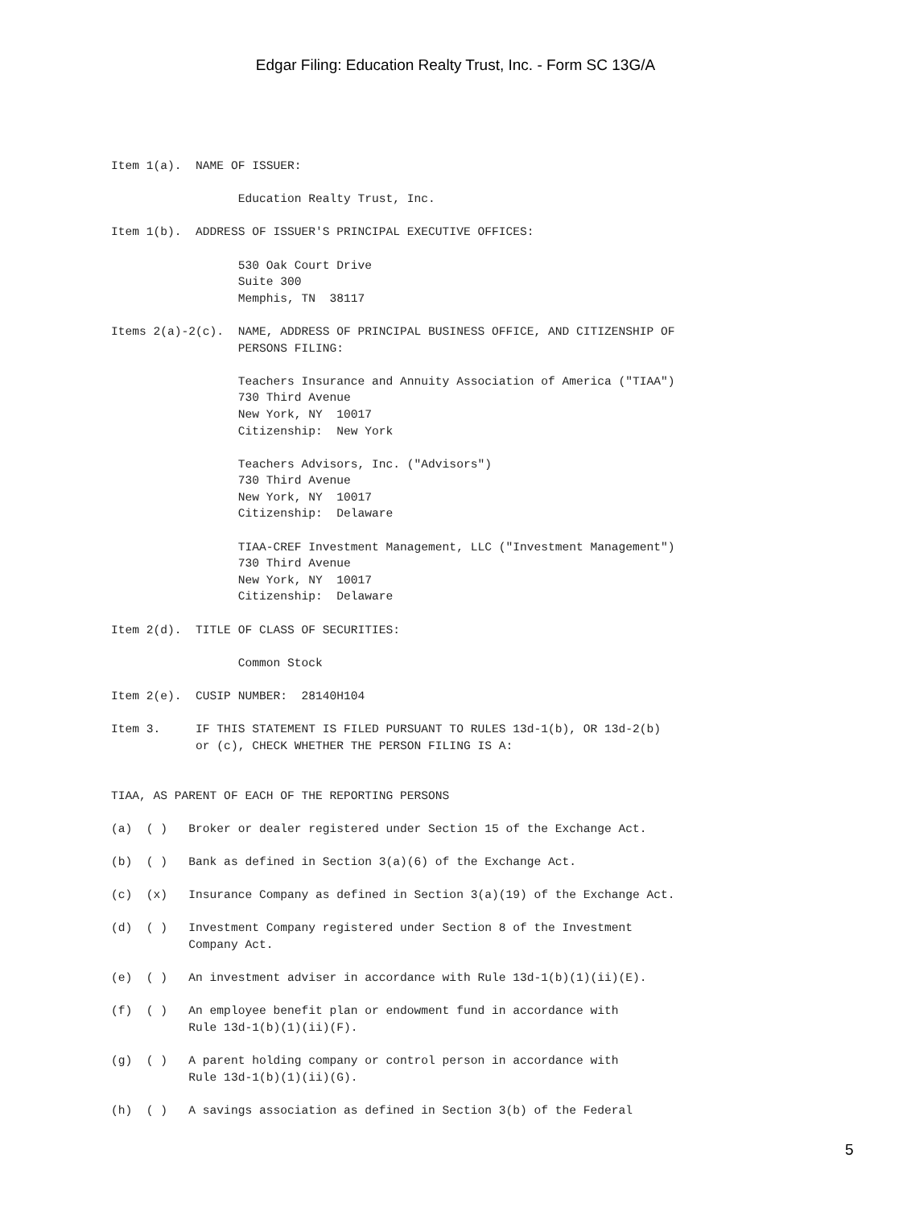Edgar Filing: Education Realty Trust, Inc. - Form SC 13G/A
Item 1(a).  NAME OF ISSUER:

                  Education Realty Trust, Inc.

Item 1(b).  ADDRESS OF ISSUER'S PRINCIPAL EXECUTIVE OFFICES:

                  530 Oak Court Drive
                  Suite 300
                  Memphis, TN  38117

Items 2(a)-2(c).  NAME, ADDRESS OF PRINCIPAL BUSINESS OFFICE, AND CITIZENSHIP OF
                  PERSONS FILING:

                  Teachers Insurance and Annuity Association of America ("TIAA")
                  730 Third Avenue
                  New York, NY  10017
                  Citizenship:  New York

                  Teachers Advisors, Inc. ("Advisors")
                  730 Third Avenue
                  New York, NY  10017
                  Citizenship:  Delaware

                  TIAA-CREF Investment Management, LLC ("Investment Management")
                  730 Third Avenue
                  New York, NY  10017
                  Citizenship:  Delaware

Item 2(d).  TITLE OF CLASS OF SECURITIES:

                  Common Stock

Item 2(e).  CUSIP NUMBER:  28140H104

Item 3.     IF THIS STATEMENT IS FILED PURSUANT TO RULES 13d-1(b), OR 13d-2(b)
            or (c), CHECK WHETHER THE PERSON FILING IS A:


TIAA, AS PARENT OF EACH OF THE REPORTING PERSONS

(a)  ( )   Broker or dealer registered under Section 15 of the Exchange Act.

(b)  ( )   Bank as defined in Section 3(a)(6) of the Exchange Act.

(c)  (x)   Insurance Company as defined in Section 3(a)(19) of the Exchange Act.

(d)  ( )   Investment Company registered under Section 8 of the Investment
           Company Act.

(e)  ( )   An investment adviser in accordance with Rule 13d-1(b)(1)(ii)(E).

(f)  ( )   An employee benefit plan or endowment fund in accordance with
           Rule 13d-1(b)(1)(ii)(F).

(g)  ( )   A parent holding company or control person in accordance with
           Rule 13d-1(b)(1)(ii)(G).

(h)  ( )   A savings association as defined in Section 3(b) of the Federal
5